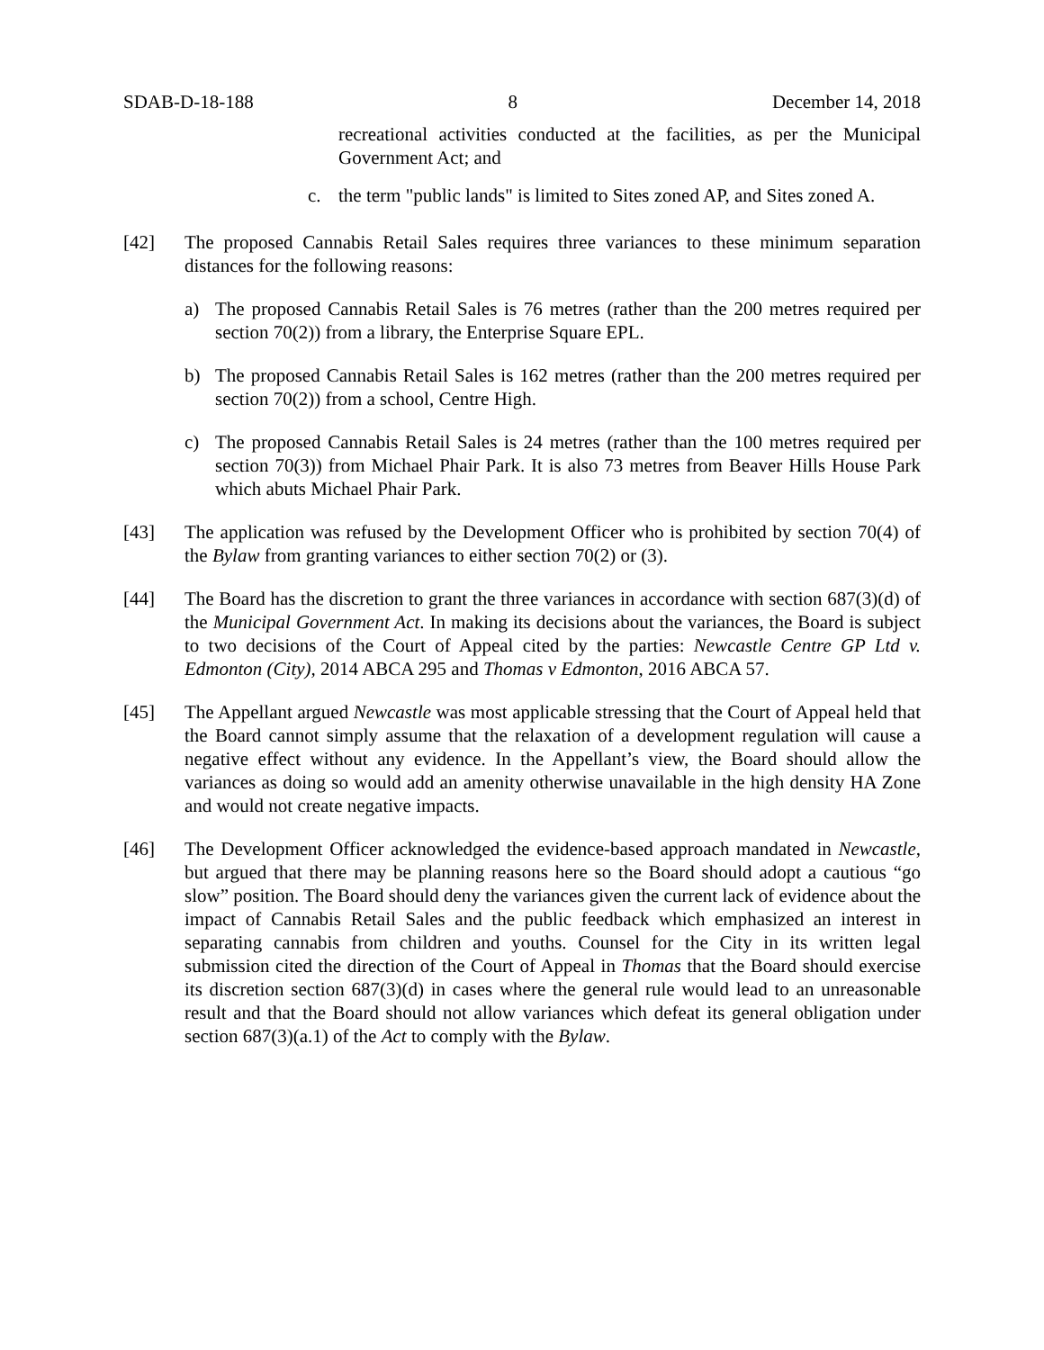SDAB-D-18-188 8 December 14, 2018
recreational activities conducted at the facilities, as per the Municipal Government Act; and
c. the term "public lands" is limited to Sites zoned AP, and Sites zoned A.
[42] The proposed Cannabis Retail Sales requires three variances to these minimum separation distances for the following reasons:
a) The proposed Cannabis Retail Sales is 76 metres (rather than the 200 metres required per section 70(2)) from a library, the Enterprise Square EPL.
b) The proposed Cannabis Retail Sales is 162 metres (rather than the 200 metres required per section 70(2)) from a school, Centre High.
c) The proposed Cannabis Retail Sales is 24 metres (rather than the 100 metres required per section 70(3)) from Michael Phair Park. It is also 73 metres from Beaver Hills House Park which abuts Michael Phair Park.
[43] The application was refused by the Development Officer who is prohibited by section 70(4) of the Bylaw from granting variances to either section 70(2) or (3).
[44] The Board has the discretion to grant the three variances in accordance with section 687(3)(d) of the Municipal Government Act. In making its decisions about the variances, the Board is subject to two decisions of the Court of Appeal cited by the parties: Newcastle Centre GP Ltd v. Edmonton (City), 2014 ABCA 295 and Thomas v Edmonton, 2016 ABCA 57.
[45] The Appellant argued Newcastle was most applicable stressing that the Court of Appeal held that the Board cannot simply assume that the relaxation of a development regulation will cause a negative effect without any evidence. In the Appellant’s view, the Board should allow the variances as doing so would add an amenity otherwise unavailable in the high density HA Zone and would not create negative impacts.
[46] The Development Officer acknowledged the evidence-based approach mandated in Newcastle, but argued that there may be planning reasons here so the Board should adopt a cautious “go slow” position. The Board should deny the variances given the current lack of evidence about the impact of Cannabis Retail Sales and the public feedback which emphasized an interest in separating cannabis from children and youths. Counsel for the City in its written legal submission cited the direction of the Court of Appeal in Thomas that the Board should exercise its discretion section 687(3)(d) in cases where the general rule would lead to an unreasonable result and that the Board should not allow variances which defeat its general obligation under section 687(3)(a.1) of the Act to comply with the Bylaw.